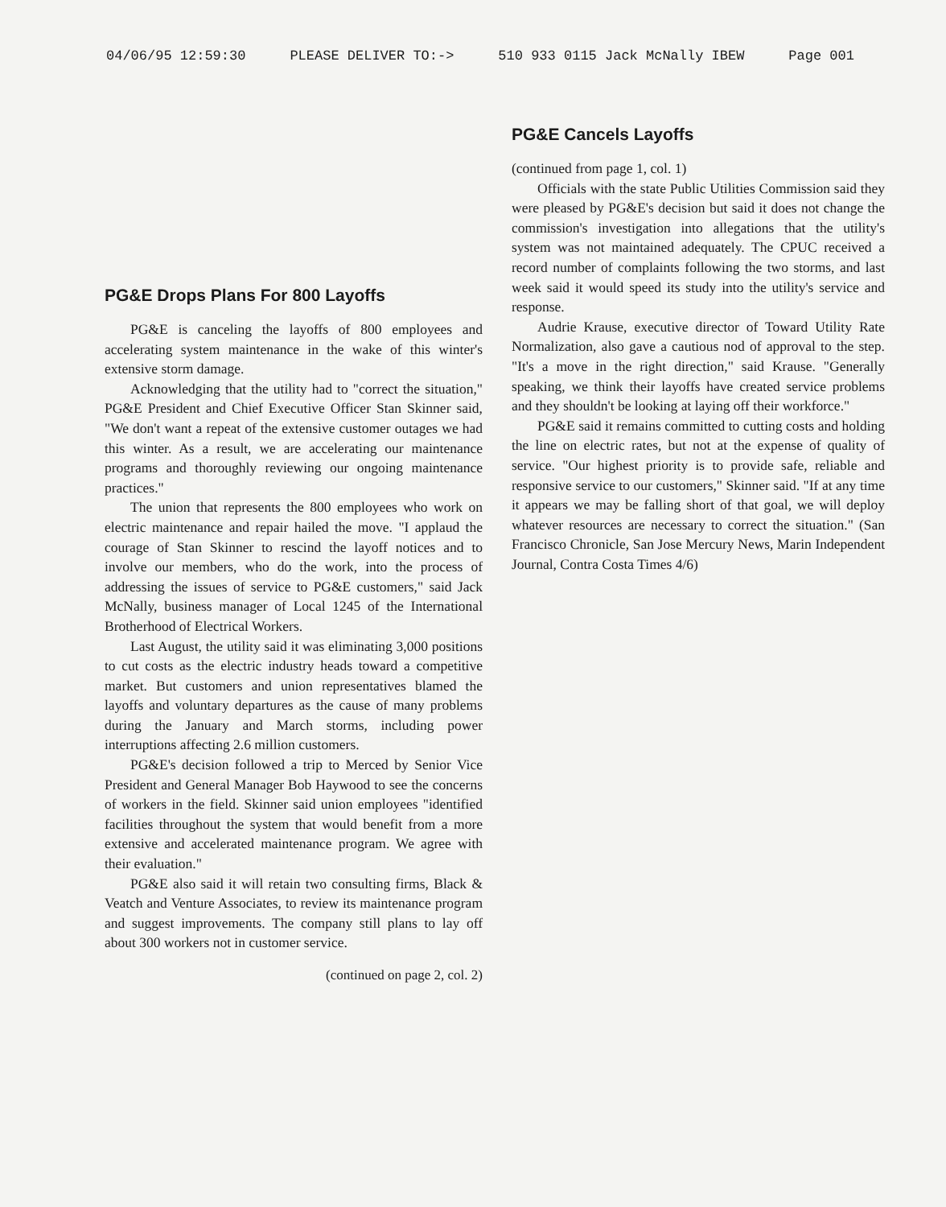04/06/95 12:59:30 PLEASE DELIVER TO:-> 510 933 0115 Jack McNally IBEW Page 001
PG&E Drops Plans For 800 Layoffs
PG&E is canceling the layoffs of 800 employees and accelerating system maintenance in the wake of this winter's extensive storm damage.
Acknowledging that the utility had to "correct the situation," PG&E President and Chief Executive Officer Stan Skinner said, "We don't want a repeat of the extensive customer outages we had this winter. As a result, we are accelerating our maintenance programs and thoroughly reviewing our ongoing maintenance practices."
The union that represents the 800 employees who work on electric maintenance and repair hailed the move. "I applaud the courage of Stan Skinner to rescind the layoff notices and to involve our members, who do the work, into the process of addressing the issues of service to PG&E customers," said Jack McNally, business manager of Local 1245 of the International Brotherhood of Electrical Workers.
Last August, the utility said it was eliminating 3,000 positions to cut costs as the electric industry heads toward a competitive market. But customers and union representatives blamed the layoffs and voluntary departures as the cause of many problems during the January and March storms, including power interruptions affecting 2.6 million customers.
PG&E's decision followed a trip to Merced by Senior Vice President and General Manager Bob Haywood to see the concerns of workers in the field. Skinner said union employees "identified facilities throughout the system that would benefit from a more extensive and accelerated maintenance program. We agree with their evaluation."
PG&E also said it will retain two consulting firms, Black & Veatch and Venture Associates, to review its maintenance program and suggest improvements. The company still plans to lay off about 300 workers not in customer service.
(continued on page 2, col. 2)
PG&E Cancels Layoffs
(continued from page 1, col. 1)
Officials with the state Public Utilities Commission said they were pleased by PG&E's decision but said it does not change the commission's investigation into allegations that the utility's system was not maintained adequately. The CPUC received a record number of complaints following the two storms, and last week said it would speed its study into the utility's service and response.
Audrie Krause, executive director of Toward Utility Rate Normalization, also gave a cautious nod of approval to the step. "It's a move in the right direction," said Krause. "Generally speaking, we think their layoffs have created service problems and they shouldn't be looking at laying off their workforce."
PG&E said it remains committed to cutting costs and holding the line on electric rates, but not at the expense of quality of service. "Our highest priority is to provide safe, reliable and responsive service to our customers," Skinner said. "If at any time it appears we may be falling short of that goal, we will deploy whatever resources are necessary to correct the situation." (San Francisco Chronicle, San Jose Mercury News, Marin Independent Journal, Contra Costa Times 4/6)